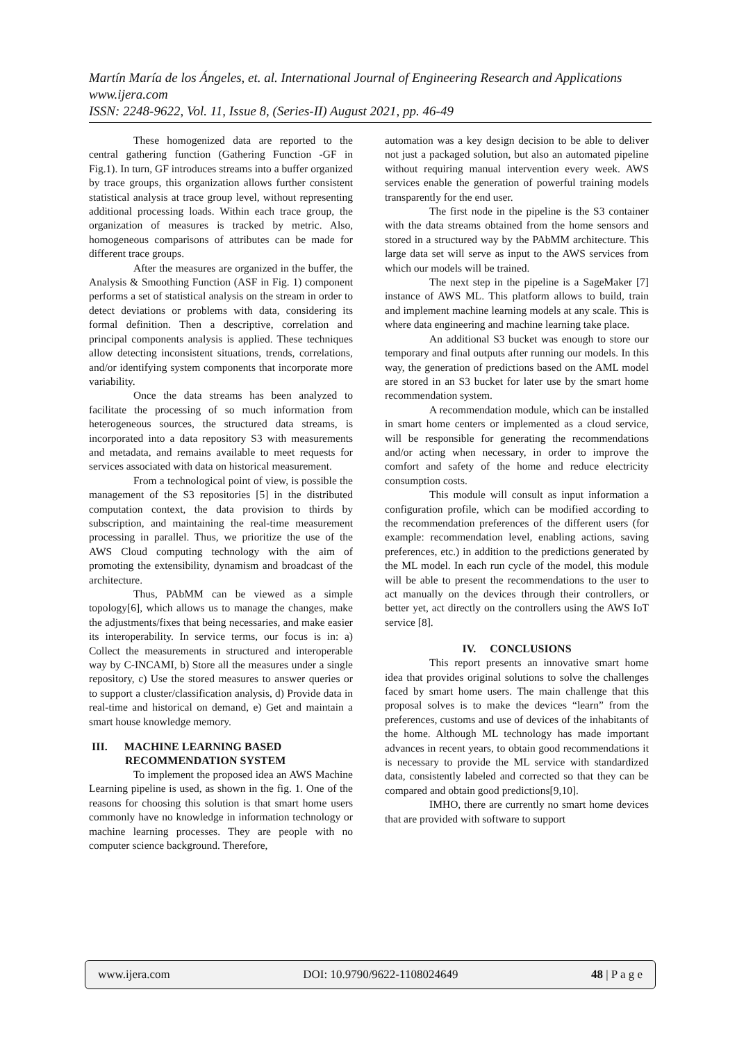Martín María de los Ángeles, et. al. International Journal of Engineering Research and Applications
www.ijera.com
ISSN: 2248-9622, Vol. 11, Issue 8, (Series-II) August 2021, pp. 46-49
These homogenized data are reported to the central gathering function (Gathering Function -GF in Fig.1). In turn, GF introduces streams into a buffer organized by trace groups, this organization allows further consistent statistical analysis at trace group level, without representing additional processing loads. Within each trace group, the organization of measures is tracked by metric. Also, homogeneous comparisons of attributes can be made for different trace groups.
After the measures are organized in the buffer, the Analysis & Smoothing Function (ASF in Fig. 1) component performs a set of statistical analysis on the stream in order to detect deviations or problems with data, considering its formal definition. Then a descriptive, correlation and principal components analysis is applied. These techniques allow detecting inconsistent situations, trends, correlations, and/or identifying system components that incorporate more variability.
Once the data streams has been analyzed to facilitate the processing of so much information from heterogeneous sources, the structured data streams, is incorporated into a data repository S3 with measurements and metadata, and remains available to meet requests for services associated with data on historical measurement.
From a technological point of view, is possible the management of the S3 repositories [5] in the distributed computation context, the data provision to thirds by subscription, and maintaining the real-time measurement processing in parallel. Thus, we prioritize the use of the AWS Cloud computing technology with the aim of promoting the extensibility, dynamism and broadcast of the architecture.
Thus, PAbMM can be viewed as a simple topology[6], which allows us to manage the changes, make the adjustments/fixes that being necessaries, and make easier its interoperability. In service terms, our focus is in: a) Collect the measurements in structured and interoperable way by C-INCAMI, b) Store all the measures under a single repository, c) Use the stored measures to answer queries or to support a cluster/classification analysis, d) Provide data in real-time and historical on demand, e) Get and maintain a smart house knowledge memory.
III. MACHINE LEARNING BASED
RECOMMENDATION SYSTEM
To implement the proposed idea an AWS Machine Learning pipeline is used, as shown in the fig. 1. One of the reasons for choosing this solution is that smart home users commonly have no knowledge in information technology or machine learning processes. They are people with no computer science background. Therefore,
automation was a key design decision to be able to deliver not just a packaged solution, but also an automated pipeline without requiring manual intervention every week. AWS services enable the generation of powerful training models transparently for the end user.
The first node in the pipeline is the S3 container with the data streams obtained from the home sensors and stored in a structured way by the PAbMM architecture. This large data set will serve as input to the AWS services from which our models will be trained.
The next step in the pipeline is a SageMaker [7] instance of AWS ML. This platform allows to build, train and implement machine learning models at any scale. This is where data engineering and machine learning take place.
An additional S3 bucket was enough to store our temporary and final outputs after running our models. In this way, the generation of predictions based on the AML model are stored in an S3 bucket for later use by the smart home recommendation system.
A recommendation module, which can be installed in smart home centers or implemented as a cloud service, will be responsible for generating the recommendations and/or acting when necessary, in order to improve the comfort and safety of the home and reduce electricity consumption costs.
This module will consult as input information a configuration profile, which can be modified according to the recommendation preferences of the different users (for example: recommendation level, enabling actions, saving preferences, etc.) in addition to the predictions generated by the ML model. In each run cycle of the model, this module will be able to present the recommendations to the user to act manually on the devices through their controllers, or better yet, act directly on the controllers using the AWS IoT service [8].
IV. CONCLUSIONS
This report presents an innovative smart home idea that provides original solutions to solve the challenges faced by smart home users. The main challenge that this proposal solves is to make the devices “learn” from the preferences, customs and use of devices of the inhabitants of the home. Although ML technology has made important advances in recent years, to obtain good recommendations it is necessary to provide the ML service with standardized data, consistently labeled and corrected so that they can be compared and obtain good predictions[9,10].
IMHO, there are currently no smart home devices that are provided with software to support
www.ijera.com DOI: 10.9790/9622-1108024649 48 | P a g e